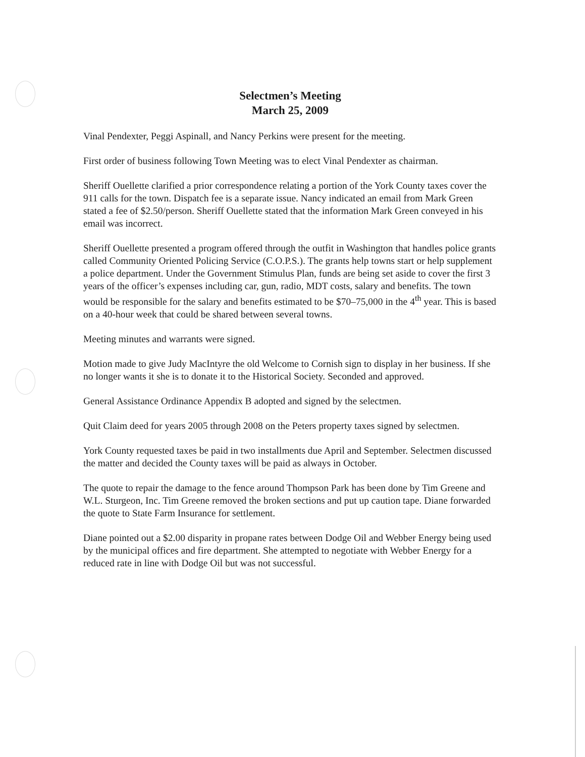Selectmen’s Meeting
March 25, 2009
Vinal Pendexter, Peggi Aspinall, and Nancy Perkins were present for the meeting.
First order of business following Town Meeting was to elect Vinal Pendexter as chairman.
Sheriff Ouellette clarified a prior correspondence relating a portion of the York County taxes cover the 911 calls for the town. Dispatch fee is a separate issue. Nancy indicated an email from Mark Green stated a fee of $2.50/person. Sheriff Ouellette stated that the information Mark Green conveyed in his email was incorrect.
Sheriff Ouellette presented a program offered through the outfit in Washington that handles police grants called Community Oriented Policing Service (C.O.P.S.). The grants help towns start or help supplement a police department. Under the Government Stimulus Plan, funds are being set aside to cover the first 3 years of the officer’s expenses including car, gun, radio, MDT costs, salary and benefits. The town would be responsible for the salary and benefits estimated to be $70–75,000 in the 4<sup>th</sup> year. This is based on a 40-hour week that could be shared between several towns.
Meeting minutes and warrants were signed.
Motion made to give Judy MacIntyre the old Welcome to Cornish sign to display in her business. If she no longer wants it she is to donate it to the Historical Society. Seconded and approved.
General Assistance Ordinance Appendix B adopted and signed by the selectmen.
Quit Claim deed for years 2005 through 2008 on the Peters property taxes signed by selectmen.
York County requested taxes be paid in two installments due April and September. Selectmen discussed the matter and decided the County taxes will be paid as always in October.
The quote to repair the damage to the fence around Thompson Park has been done by Tim Greene and W.L. Sturgeon, Inc. Tim Greene removed the broken sections and put up caution tape. Diane forwarded the quote to State Farm Insurance for settlement.
Diane pointed out a $2.00 disparity in propane rates between Dodge Oil and Webber Energy being used by the municipal offices and fire department. She attempted to negotiate with Webber Energy for a reduced rate in line with Dodge Oil but was not successful.